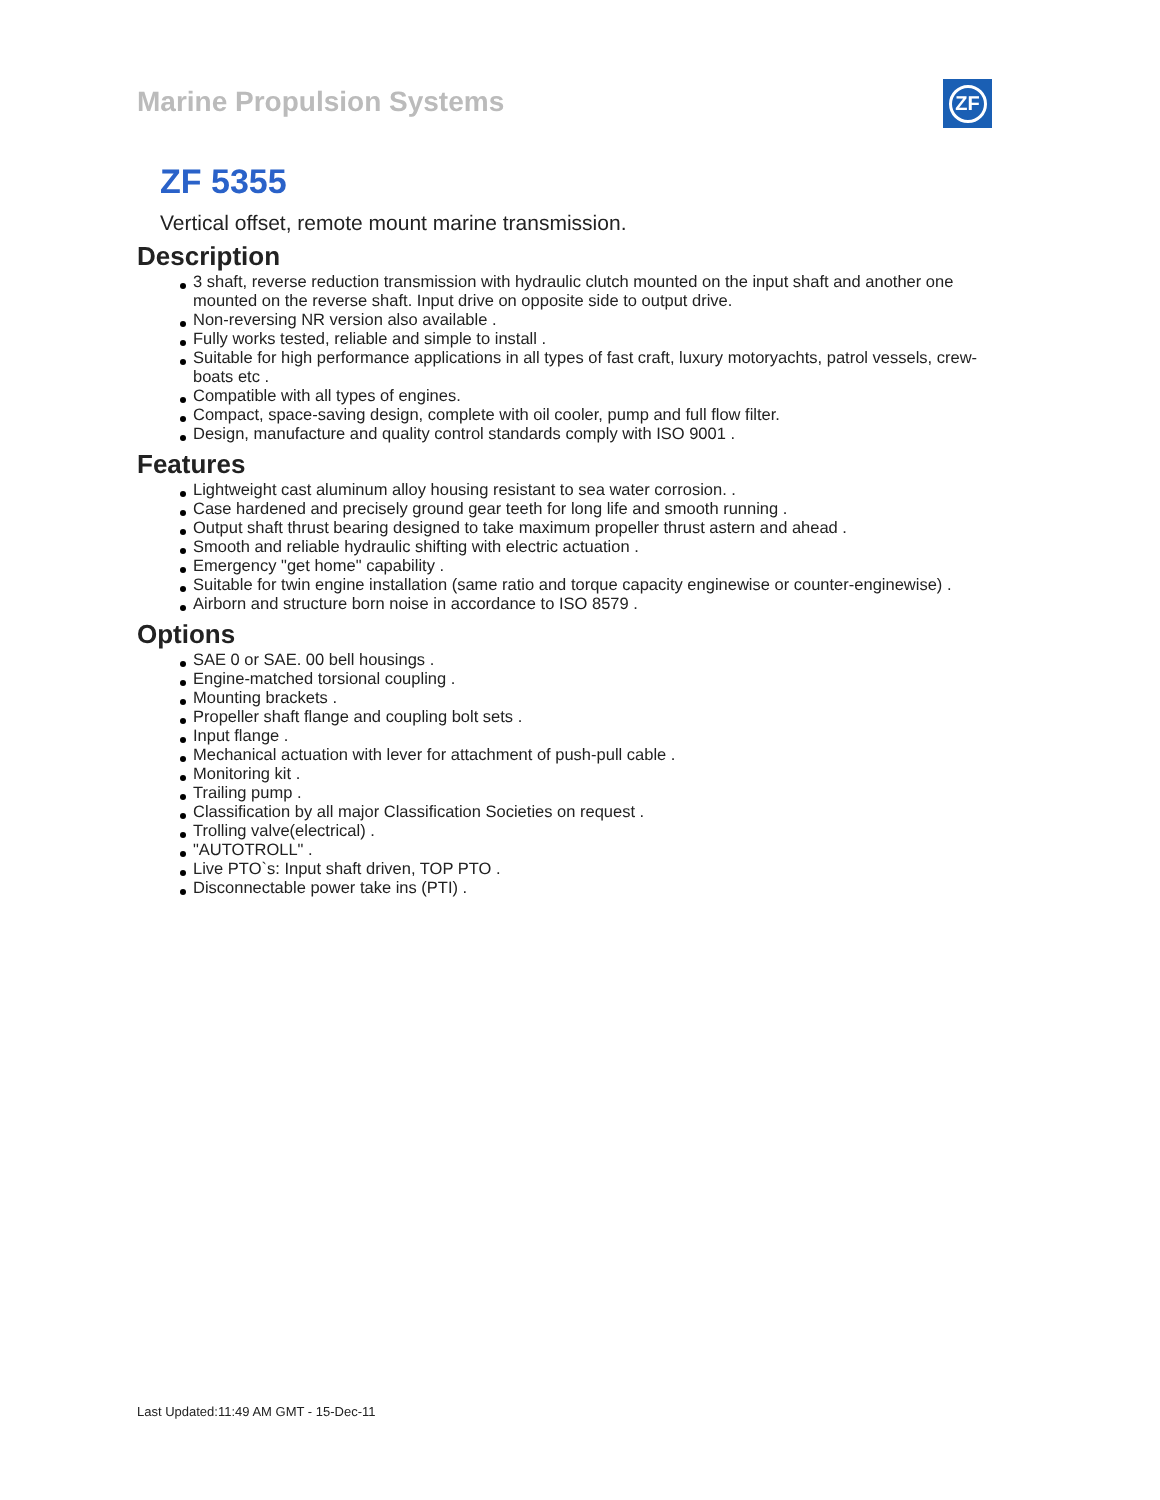Marine Propulsion Systems
ZF
ZF 5355
Vertical offset, remote mount marine transmission.
Description
3 shaft, reverse reduction transmission with hydraulic clutch mounted on the input shaft and another one mounted on the reverse shaft. Input drive on opposite side to output drive.
Non-reversing NR version also available .
Fully works tested, reliable and simple to install .
Suitable for high performance applications in all types of fast craft, luxury motoryachts, patrol vessels, crew-boats etc .
Compatible with all types of engines.
Compact, space-saving design, complete with oil cooler, pump and full flow filter.
Design, manufacture and quality control standards comply with ISO 9001 .
Features
Lightweight cast aluminum alloy housing resistant to sea water corrosion. .
Case hardened and precisely ground gear teeth for long life and smooth running .
Output shaft thrust bearing designed to take maximum propeller thrust astern and ahead .
Smooth and reliable hydraulic shifting with electric actuation .
Emergency "get home" capability .
Suitable for twin engine installation (same ratio and torque capacity enginewise or counter-enginewise) .
Airborn and structure born noise in accordance to ISO 8579 .
Options
SAE 0 or SAE. 00 bell housings .
Engine-matched torsional coupling .
Mounting brackets .
Propeller shaft flange and coupling bolt sets .
Input flange .
Mechanical actuation with lever for attachment of push-pull cable .
Monitoring kit .
Trailing pump .
Classification by all major Classification Societies on request .
Trolling valve(electrical) .
"AUTOTROLL" .
Live PTO`s: Input shaft driven, TOP PTO .
Disconnectable power take ins (PTI) .
Last Updated:11:49 AM GMT - 15-Dec-11